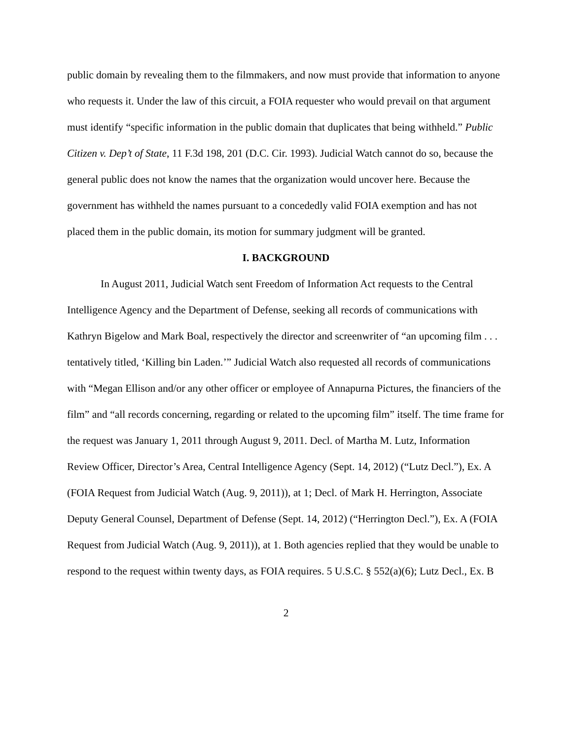public domain by revealing them to the filmmakers, and now must provide that information to anyone who requests it. Under the law of this circuit, a FOIA requester who would prevail on that argument must identify “specific information in the public domain that duplicates that being withheld.” Public Citizen v. Dep’t of State, 11 F.3d 198, 201 (D.C. Cir. 1993). Judicial Watch cannot do so, because the general public does not know the names that the organization would uncover here. Because the government has withheld the names pursuant to a concededly valid FOIA exemption and has not placed them in the public domain, its motion for summary judgment will be granted.
I. BACKGROUND
In August 2011, Judicial Watch sent Freedom of Information Act requests to the Central Intelligence Agency and the Department of Defense, seeking all records of communications with Kathryn Bigelow and Mark Boal, respectively the director and screenwriter of “an upcoming film . . . tentatively titled, ‘Killing bin Laden.’” Judicial Watch also requested all records of communications with “Megan Ellison and/or any other officer or employee of Annapurna Pictures, the financiers of the film” and “all records concerning, regarding or related to the upcoming film” itself. The time frame for the request was January 1, 2011 through August 9, 2011. Decl. of Martha M. Lutz, Information Review Officer, Director’s Area, Central Intelligence Agency (Sept. 14, 2012) (“Lutz Decl.”), Ex. A (FOIA Request from Judicial Watch (Aug. 9, 2011)), at 1; Decl. of Mark H. Herrington, Associate Deputy General Counsel, Department of Defense (Sept. 14, 2012) (“Herrington Decl.”), Ex. A (FOIA Request from Judicial Watch (Aug. 9, 2011)), at 1. Both agencies replied that they would be unable to respond to the request within twenty days, as FOIA requires. 5 U.S.C. § 552(a)(6); Lutz Decl., Ex. B
2